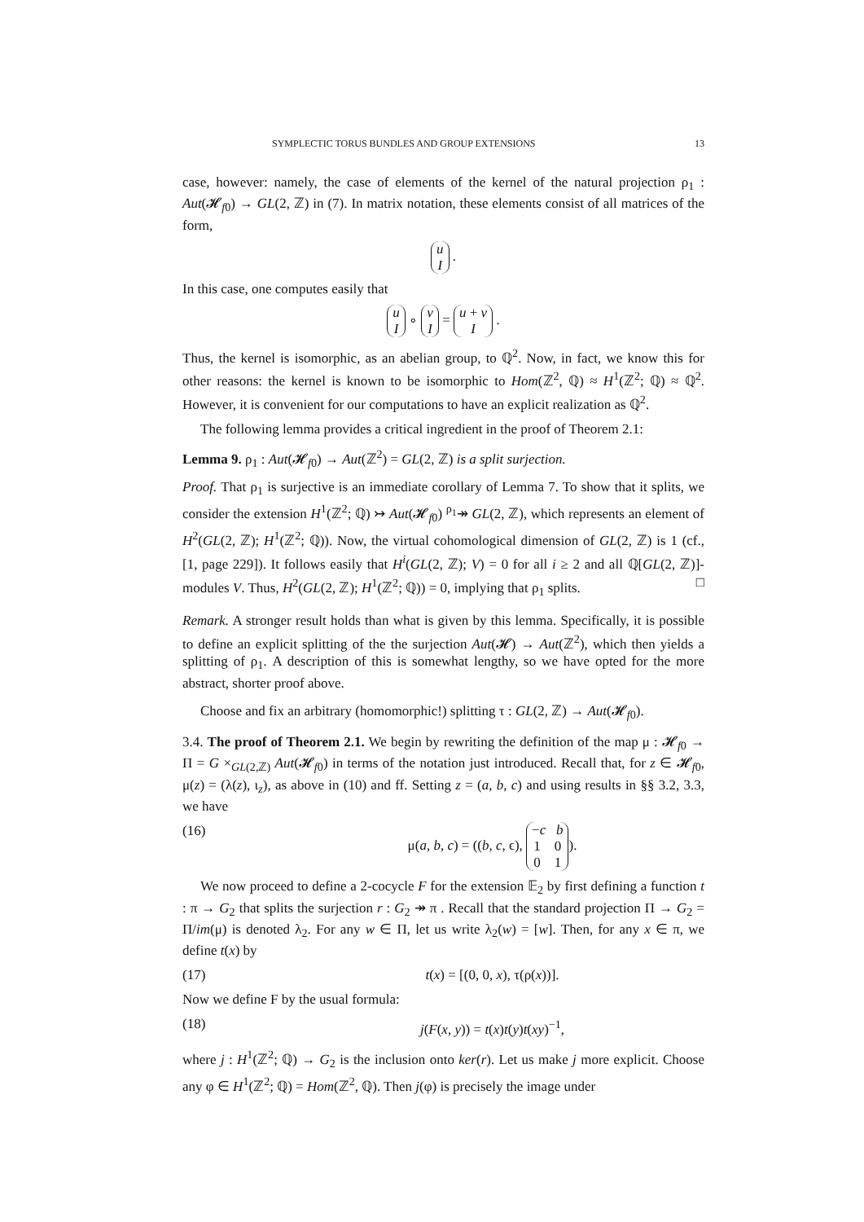SYMPLECTIC TORUS BUNDLES AND GROUP EXTENSIONS 13
case, however: namely, the case of elements of the kernel of the natural projection ρ<sub>1</sub> : Aut(𝓗<sub>f0</sub>) → GL(2, ℤ) in (7). In matrix notation, these elements consist of all matrices of the form,
u
I .
In this case, one computes easily that
u
I ∘ v
I = u + v
I .
Thus, the kernel is isomorphic, as an abelian group, to ℚ<sup>2</sup>. Now, in fact, we know this for other reasons: the kernel is known to be isomorphic to Hom(ℤ<sup>2</sup>, ℚ) ≈ H<sup>1</sup>(ℤ<sup>2</sup>; ℚ) ≈ ℚ<sup>2</sup>. However, it is convenient for our computations to have an explicit realization as ℚ<sup>2</sup>.
The following lemma provides a critical ingredient in the proof of Theorem 2.1:
Lemma 9. ρ<sub>1</sub> : Aut(𝓗<sub>f0</sub>) → Aut(ℤ<sup>2</sup>) = GL(2, ℤ) is a split surjection.
Proof. That ρ<sub>1</sub> is surjective is an immediate corollary of Lemma 7. To show that it splits, we consider the extension H<sup>1</sup>(ℤ<sup>2</sup>; ℚ) ↣ Aut(𝓗<sub>f0</sub>) <sup>ρ<sub>1</sub></sup>↠ GL(2, ℤ), which represents an element of H<sup>2</sup>(GL(2, ℤ); H<sup>1</sup>(ℤ<sup>2</sup>; ℚ)). Now, the virtual cohomological dimension of GL(2, ℤ) is 1 (cf., [1, page 229]). It follows easily that H<sup>i</sup>(GL(2, ℤ); V) = 0 for all i ≥ 2 and all ℚ[GL(2, ℤ)]-modules V. Thus, H<sup>2</sup>(GL(2, ℤ); H<sup>1</sup>(ℤ<sup>2</sup>; ℚ)) = 0, implying that ρ<sub>1</sub> splits. □
Remark. A stronger result holds than what is given by this lemma. Specifically, it is possible to define an explicit splitting of the the surjection Aut(𝓗) → Aut(ℤ<sup>2</sup>), which then yields a splitting of ρ<sub>1</sub>. A description of this is somewhat lengthy, so we have opted for the more abstract, shorter proof above.
Choose and fix an arbitrary (homomorphic!) splitting τ : GL(2, ℤ) → Aut(𝓗<sub>f0</sub>).
3.4. The proof of Theorem 2.1. We begin by rewriting the definition of the map μ : 𝓗<sub>f0</sub> → Π = G ×<sub>GL(2,ℤ)</sub> Aut(𝓗<sub>f0</sub>) in terms of the notation just introduced. Recall that, for z ∈ 𝓗<sub>f0</sub>, μ(z) = (λ(z), ι<sub>z</sub>), as above in (10) and ff. Setting z = (a, b, c) and using results in §§ 3.2, 3.3, we have
(16) μ(a, b, c) = ((b, c, ϵ), −c b
1 0
0 1).
We now proceed to define a 2-cocycle F for the extension 𝔼<sub>2</sub> by first defining a function t : π → G<sub>2</sub> that splits the surjection r : G<sub>2</sub> ↠ π . Recall that the standard projection Π → G<sub>2</sub> = Π/im(μ) is denoted λ<sub>2</sub>. For any w ∈ Π, let us write λ<sub>2</sub>(w) = [w]. Then, for any x ∈ π, we define t(x) by
(17) t(x) = [(0, 0, x), τ(ρ(x))].
Now we define F by the usual formula:
(18) j(F(x, y)) = t(x)t(y)t(xy)<sup>−1</sup>,
where j : H<sup>1</sup>(ℤ<sup>2</sup>; ℚ) → G<sub>2</sub> is the inclusion onto ker(r). Let us make j more explicit. Choose any φ ∈ H<sup>1</sup>(ℤ<sup>2</sup>; ℚ) = Hom(ℤ<sup>2</sup>, ℚ). Then j(φ) is precisely the image under